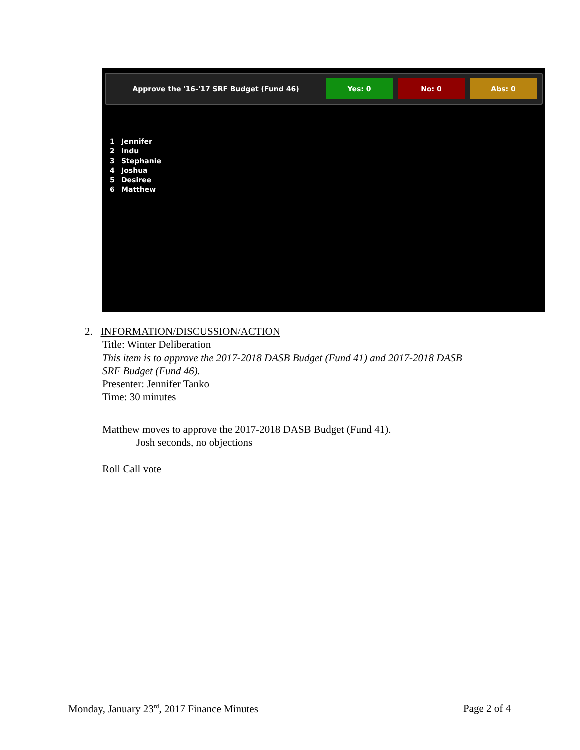Approve the '16-'17 SRF Budget (Fund 46)
Yes: 0 No: 0 Abs: 0
1 Jennifer
2 Indu
3 Stephanie
4 Joshua
5 Desiree
6 Matthew
2. INFORMATION/DISCUSSION/ACTION
Title: Winter Deliberation
This item is to approve the 2017-2018 DASB Budget (Fund 41) and 2017-2018 DASB
SRF Budget (Fund 46).
Presenter: Jennifer Tanko
Time: 30 minutes
Matthew moves to approve the 2017-2018 DASB Budget (Fund 41).
Josh seconds, no objections
Roll Call vote
Monday, January 23<sup>rd</sup>, 2017 Finance Minutes
Page 2 of 4